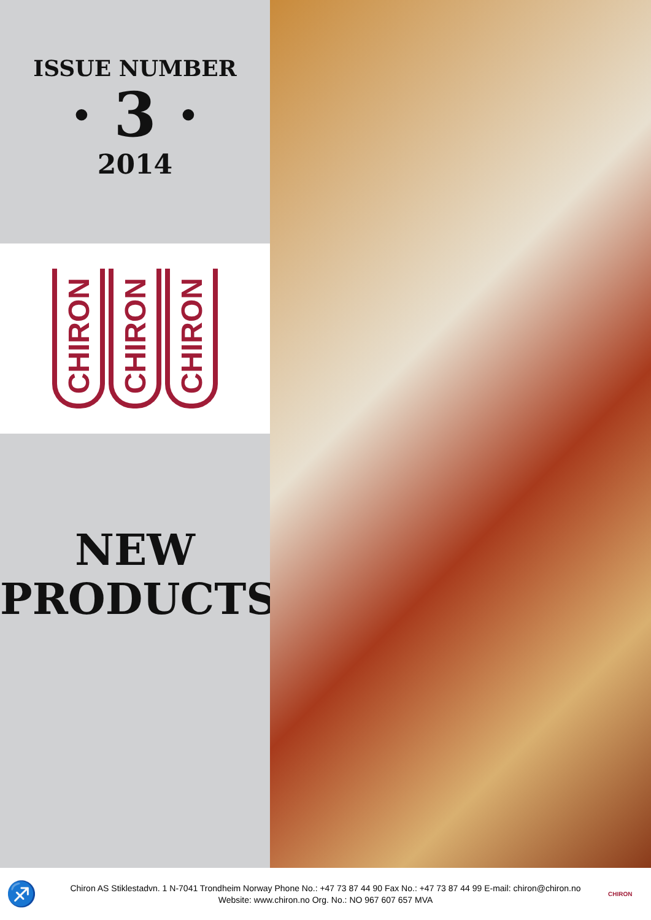ISSUE NUMBER
· 3 ·
2014
CHIRON
CHIRON
CHIRON
NEW
PRODUCTS!
♐
Chiron AS Stiklestadvn. 1 N-7041 Trondheim Norway Phone No.: +47 73 87 44 90 Fax No.: +47 73 87 44 99 E-mail: chiron@chiron.no
Website: www.chiron.no Org. No.: NO 967 607 657 MVA
CHIRON